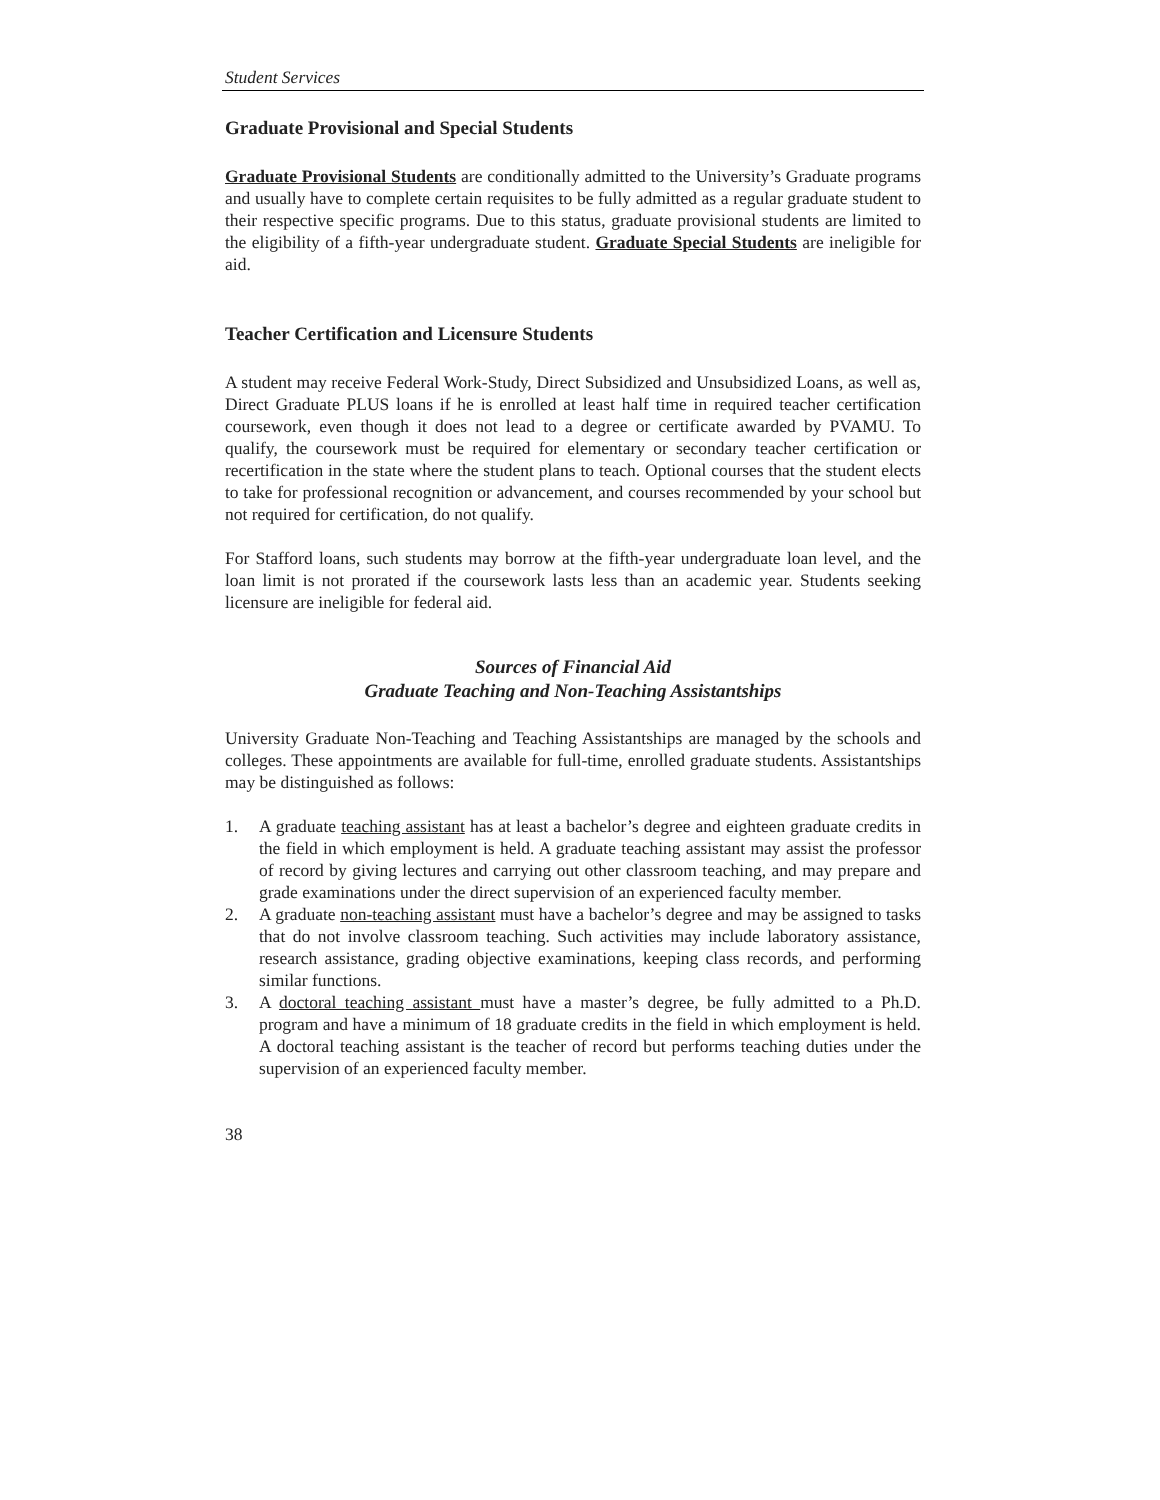Student Services
Graduate Provisional and Special Students
Graduate Provisional Students are conditionally admitted to the University’s Graduate programs and usually have to complete certain requisites to be fully admitted as a regular graduate student to their respective specific programs. Due to this status, graduate provisional students are limited to the eligibility of a fifth-year undergraduate student. Graduate Special Students are ineligible for aid.
Teacher Certification and Licensure Students
A student may receive Federal Work-Study, Direct Subsidized and Unsubsidized Loans, as well as, Direct Graduate PLUS loans if he is enrolled at least half time in required teacher certification coursework, even though it does not lead to a degree or certificate awarded by PVAMU. To qualify, the coursework must be required for elementary or secondary teacher certification or recertification in the state where the student plans to teach. Optional courses that the student elects to take for professional recognition or advancement, and courses recommended by your school but not required for certification, do not qualify.
For Stafford loans, such students may borrow at the fifth-year undergraduate loan level, and the loan limit is not prorated if the coursework lasts less than an academic year. Students seeking licensure are ineligible for federal aid.
Sources of Financial Aid
Graduate Teaching and Non-Teaching Assistantships
University Graduate Non-Teaching and Teaching Assistantships are managed by the schools and colleges. These appointments are available for full-time, enrolled graduate students. Assistantships may be distinguished as follows:
1. A graduate teaching assistant has at least a bachelor’s degree and eighteen graduate credits in the field in which employment is held. A graduate teaching assistant may assist the professor of record by giving lectures and carrying out other classroom teaching, and may prepare and grade examinations under the direct supervision of an experienced faculty member.
2. A graduate non-teaching assistant must have a bachelor’s degree and may be assigned to tasks that do not involve classroom teaching. Such activities may include laboratory assistance, research assistance, grading objective examinations, keeping class records, and performing similar functions.
3. A doctoral teaching assistant must have a master’s degree, be fully admitted to a Ph.D. program and have a minimum of 18 graduate credits in the field in which employment is held. A doctoral teaching assistant is the teacher of record but performs teaching duties under the supervision of an experienced faculty member.
38